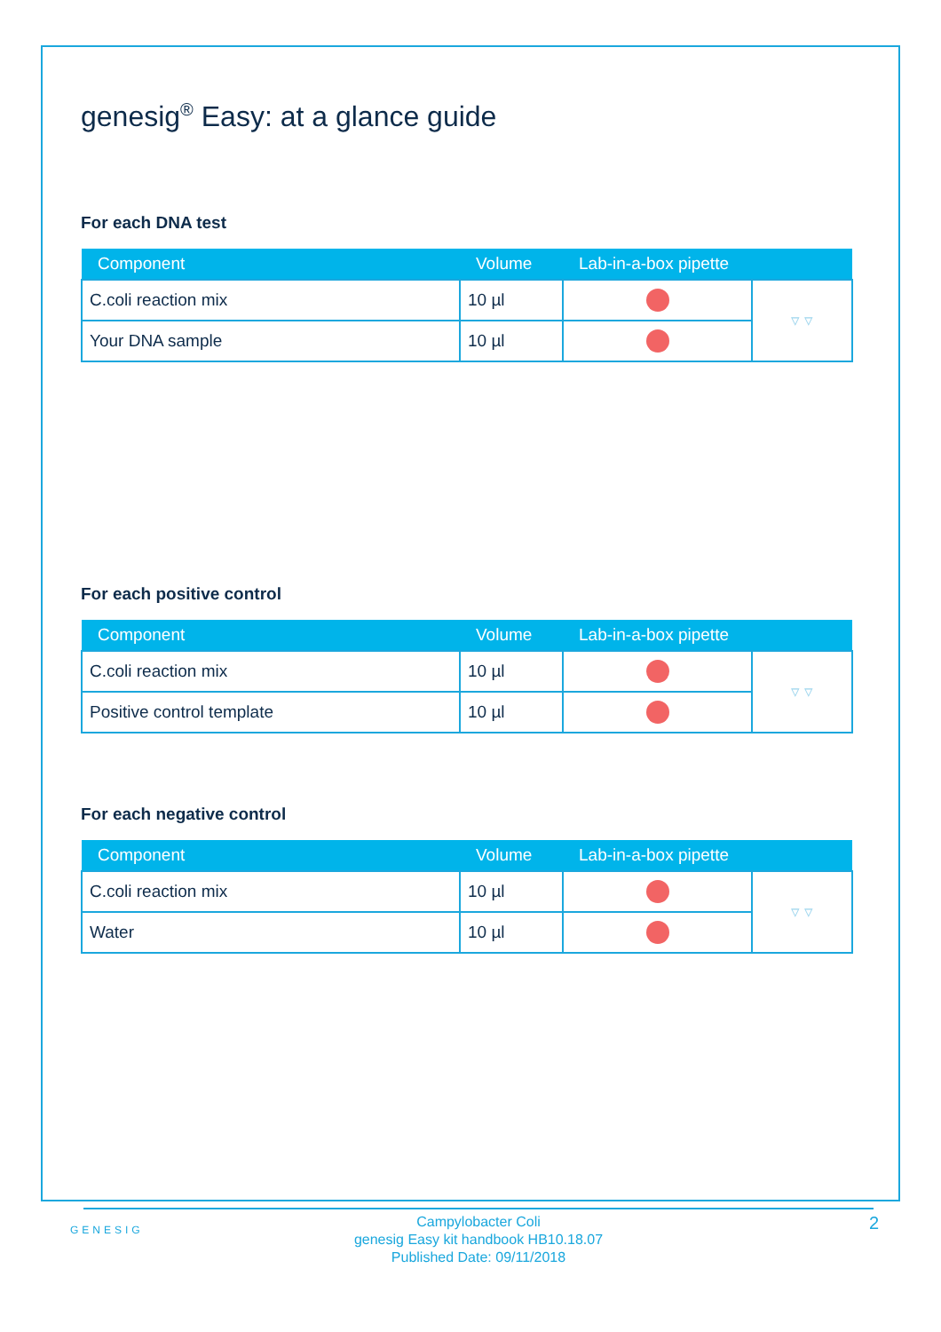genesig<sup>®</sup> Easy: at a glance guide
For each DNA test
| Component | Volume | Lab-in-a-box pipette | |
| --- | --- | --- | --- |
| C.coli reaction mix | 10 µl | | ▿ ▿ |
| Your DNA sample | 10 µl | | |
For each positive control
| Component | Volume | Lab-in-a-box pipette | |
| --- | --- | --- | --- |
| C.coli reaction mix | 10 µl | | ▿ ▿ |
| Positive control template | 10 µl | | |
For each negative control
| Component | Volume | Lab-in-a-box pipette | |
| --- | --- | --- | --- |
| C.coli reaction mix | 10 µl | | ▿ ▿ |
| Water | 10 µl | | |
GENESIG
Campylobacter Coli
genesig Easy kit handbook HB10.18.07
Published Date: 09/11/2018
2